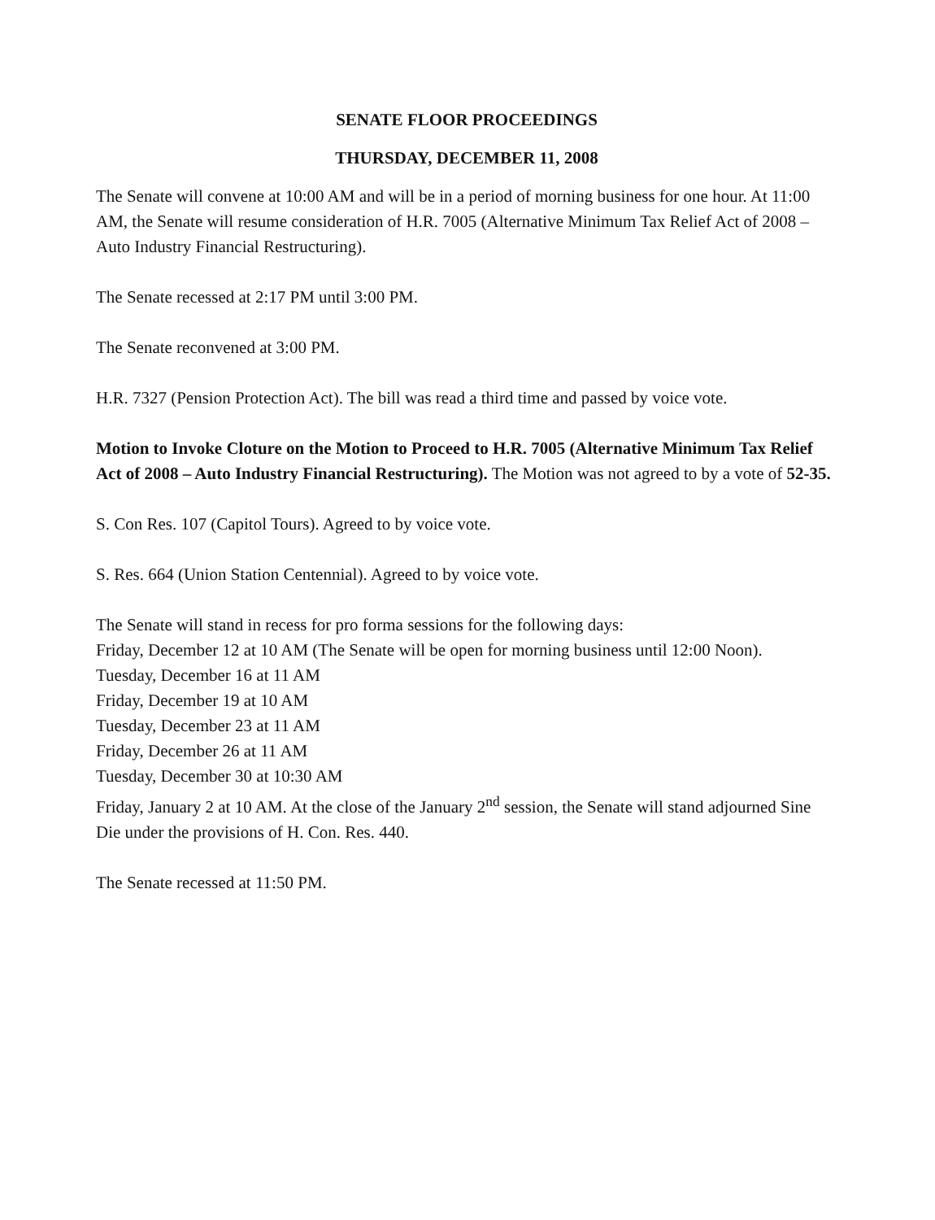SENATE FLOOR PROCEEDINGS
THURSDAY, DECEMBER 11, 2008
The Senate will convene at 10:00 AM and will be in a period of morning business for one hour. At 11:00 AM, the Senate will resume consideration of H.R. 7005 (Alternative Minimum Tax Relief Act of 2008 – Auto Industry Financial Restructuring).
The Senate recessed at 2:17 PM until 3:00 PM.
The Senate reconvened at 3:00 PM.
H.R. 7327 (Pension Protection Act). The bill was read a third time and passed by voice vote.
Motion to Invoke Cloture on the Motion to Proceed to H.R. 7005 (Alternative Minimum Tax Relief Act of 2008 – Auto Industry Financial Restructuring). The Motion was not agreed to by a vote of 52-35.
S. Con Res. 107 (Capitol Tours). Agreed to by voice vote.
S. Res. 664 (Union Station Centennial). Agreed to by voice vote.
The Senate will stand in recess for pro forma sessions for the following days:
Friday, December 12 at 10 AM (The Senate will be open for morning business until 12:00 Noon).
Tuesday, December 16 at 11 AM
Friday, December 19 at 10 AM
Tuesday, December 23 at 11 AM
Friday, December 26 at 11 AM
Tuesday, December 30 at 10:30 AM
Friday, January 2 at 10 AM. At the close of the January 2<sup>nd</sup> session, the Senate will stand adjourned Sine Die under the provisions of H. Con. Res. 440.
The Senate recessed at 11:50 PM.